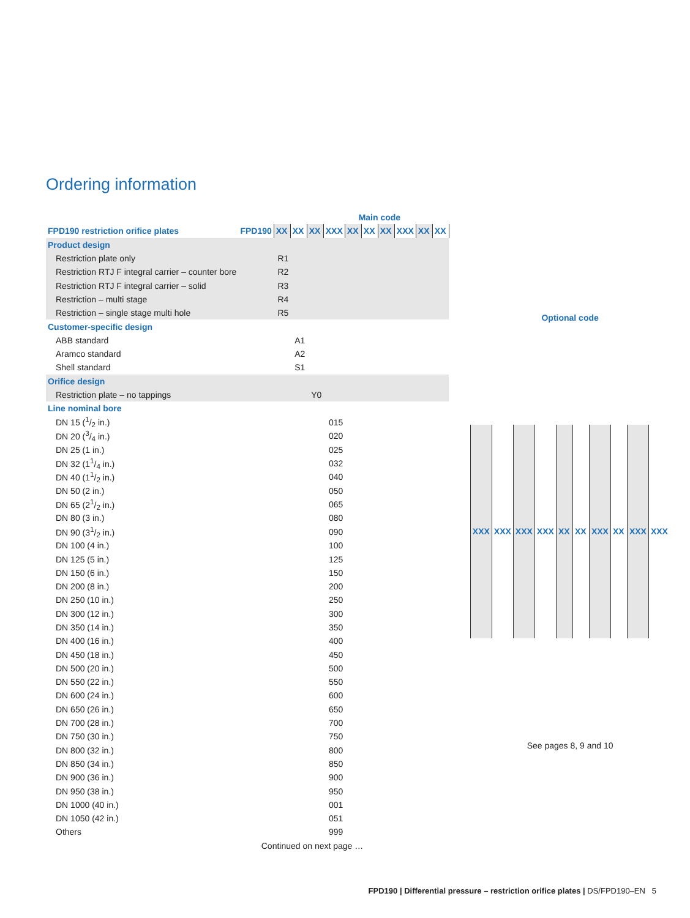Ordering information
| | Main code | | | | | | | | | | |
| FPD190 restriction orifice plates | FPD190 | XX | XX | XX | XXX | XX | XX | XX | XXX | XX | XX |
| Product design | | | | | | | | | | | |
| Restriction plate only | R1 | | | | | | | | | | |
| Restriction RTJ F integral carrier – counter bore | R2 | | | | | | | | | | |
| Restriction RTJ F integral carrier – solid | R3 | | | | | | | | | | |
| Restriction – multi stage | R4 | | | | | | | | | | |
| Restriction – single stage multi hole | R5 | | | | | | | | | | |
| Customer-specific design | | | | | | | | | | | |
| ABB standard | A1 | | | | | | | | | | |
| Aramco standard | A2 | | | | | | | | | | |
| Shell standard | S1 | | | | | | | | | | |
| Orifice design | | | | | | | | | | | |
| Restriction plate – no tappings | Y0 | | | | | | | | | | |
| Line nominal bore | | | | | | | | | | | |
| DN 15 (1/2 in.) | 015 | | | | | | | | | | |
| DN 20 (3/4 in.) | 020 | | | | | | | | | | |
| DN 25 (1 in.) | 025 | | | | | | | | | | |
| DN 32 (11/4 in.) | 032 | | | | | | | | | | |
| DN 40 (11/2 in.) | 040 | | | | | | | | | | |
| DN 50 (2 in.) | 050 | | | | | | | | | | |
| DN 65 (21/2 in.) | 065 | | | | | | | | | | |
| DN 80 (3 in.) | 080 | | | | | | | | | | |
| DN 90 (31/2 in.) | 090 | | | | | | | | | | |
| DN 100 (4 in.) | 100 | | | | | | | | | | |
| DN 125 (5 in.) | 125 | | | | | | | | | | |
| DN 150 (6 in.) | 150 | | | | | | | | | | |
| DN 200 (8 in.) | 200 | | | | | | | | | | |
| DN 250 (10 in.) | 250 | | | | | | | | | | |
| DN 300 (12 in.) | 300 | | | | | | | | | | |
| DN 350 (14 in.) | 350 | | | | | | | | | | |
| DN 400 (16 in.) | 400 | | | | | | | | | | |
| DN 450 (18 in.) | 450 | | | | | | | | | | |
| DN 500 (20 in.) | 500 | | | | | | | | | | |
| DN 550 (22 in.) | 550 | | | | | | | | | | |
| DN 600 (24 in.) | 600 | | | | | | | | | | |
| DN 650 (26 in.) | 650 | | | | | | | | | | |
| DN 700 (28 in.) | 700 | | | | | | | | | | |
| DN 750 (30 in.) | 750 | | | | | | | | | | |
| DN 800 (32 in.) | 800 | | | | | | | | | | |
| DN 850 (34 in.) | 850 | | | | | | | | | | |
| DN 900 (36 in.) | 900 | | | | | | | | | | |
| DN 950 (38 in.) | 950 | | | | | | | | | | |
| DN 1000 (40 in.) | 001 | | | | | | | | | | |
| DN 1050 (42 in.) | 051 | | | | | | | | | | |
| Others | 999 | | | | | | | | | | |
| Continued on next page … | | | | | | | | | | | |
| Optional code | | | | | | | | | |
| XXX | XXX | XXX | XXX | XX | XX | XXX | XX | XXX | XXX |
| See pages 8, 9 and 10 | | | | | | | | | |
FPD190 | Differential pressure – restriction orifice plates | DS/FPD190–EN 5